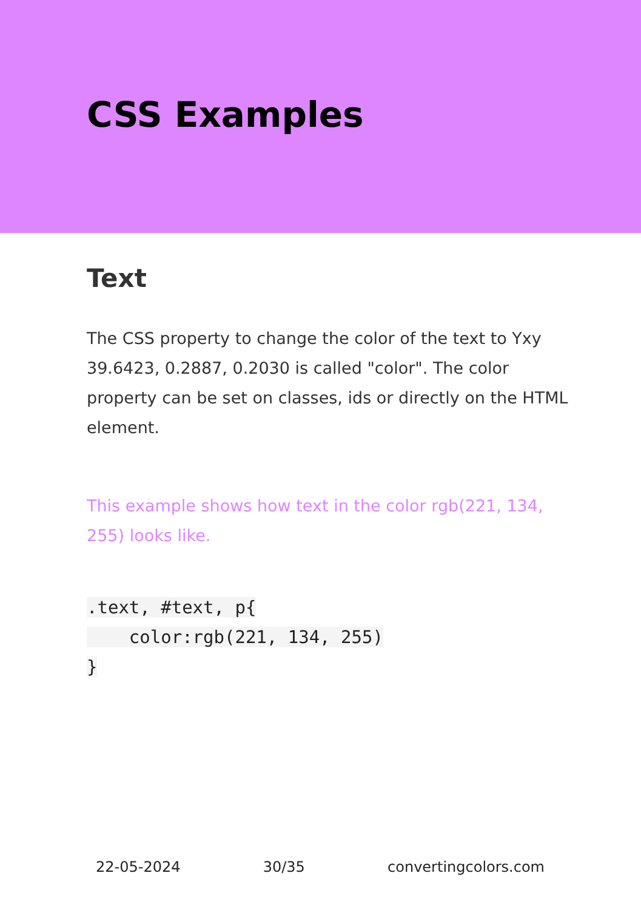CSS Examples
Text
The CSS property to change the color of the text to Yxy 39.6423, 0.2887, 0.2030 is called "color". The color property can be set on classes, ids or directly on the HTML element.
This example shows how text in the color rgb(221, 134, 255) looks like.
.text, #text, p{
    color:rgb(221, 134, 255)
}
22-05-2024 30/35 convertingcolors.com